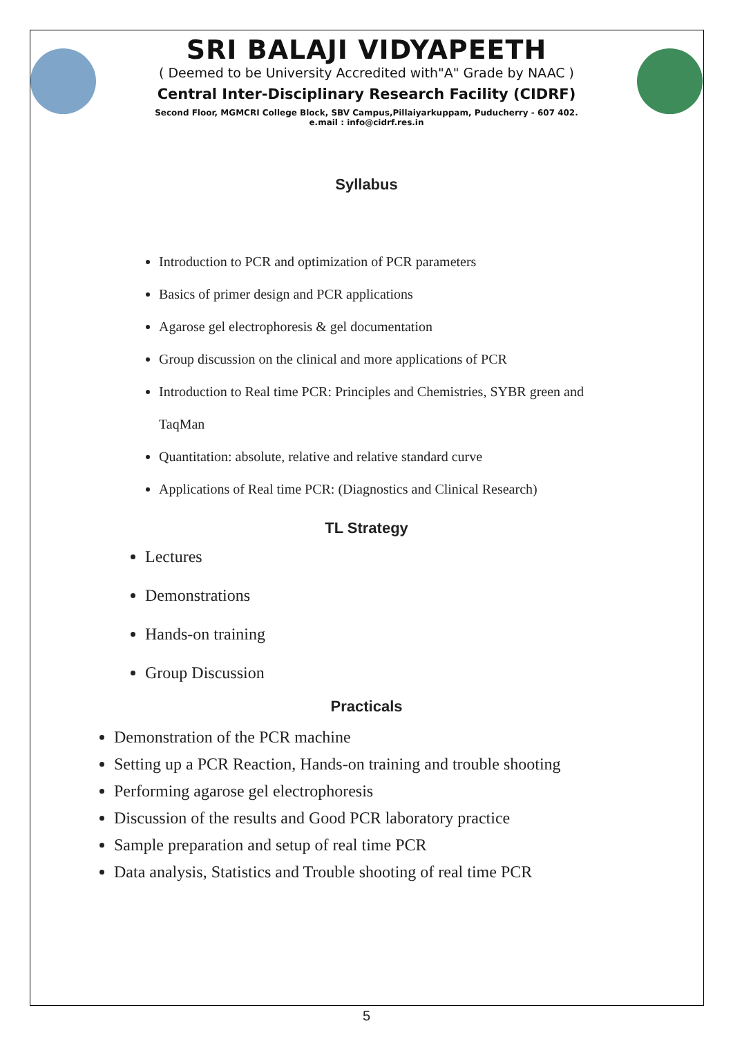SRI BALAJI VIDYAPEETH
( Deemed to be University Accredited with"A" Grade by NAAC )
Central Inter-Disciplinary Research Facility (CIDRF)
Second Floor, MGMCRI College Block, SBV Campus,Pillaiyarkuppam, Puducherry - 607 402.
e.mail : info@cidrf.res.in
Syllabus
Introduction to PCR and optimization of PCR parameters
Basics of primer design and PCR applications
Agarose gel electrophoresis & gel documentation
Group discussion on the clinical and more applications of PCR
Introduction to Real time PCR: Principles and Chemistries, SYBR green and TaqMan
Quantitation: absolute, relative and relative standard curve
Applications of Real time PCR: (Diagnostics and Clinical Research)
TL Strategy
Lectures
Demonstrations
Hands-on training
Group Discussion
Practicals
Demonstration of the PCR machine
Setting up a PCR Reaction, Hands-on training and trouble shooting
Performing agarose gel electrophoresis
Discussion of the results and Good PCR laboratory practice
Sample preparation and setup of real time PCR
Data analysis, Statistics and Trouble shooting of real time PCR
5